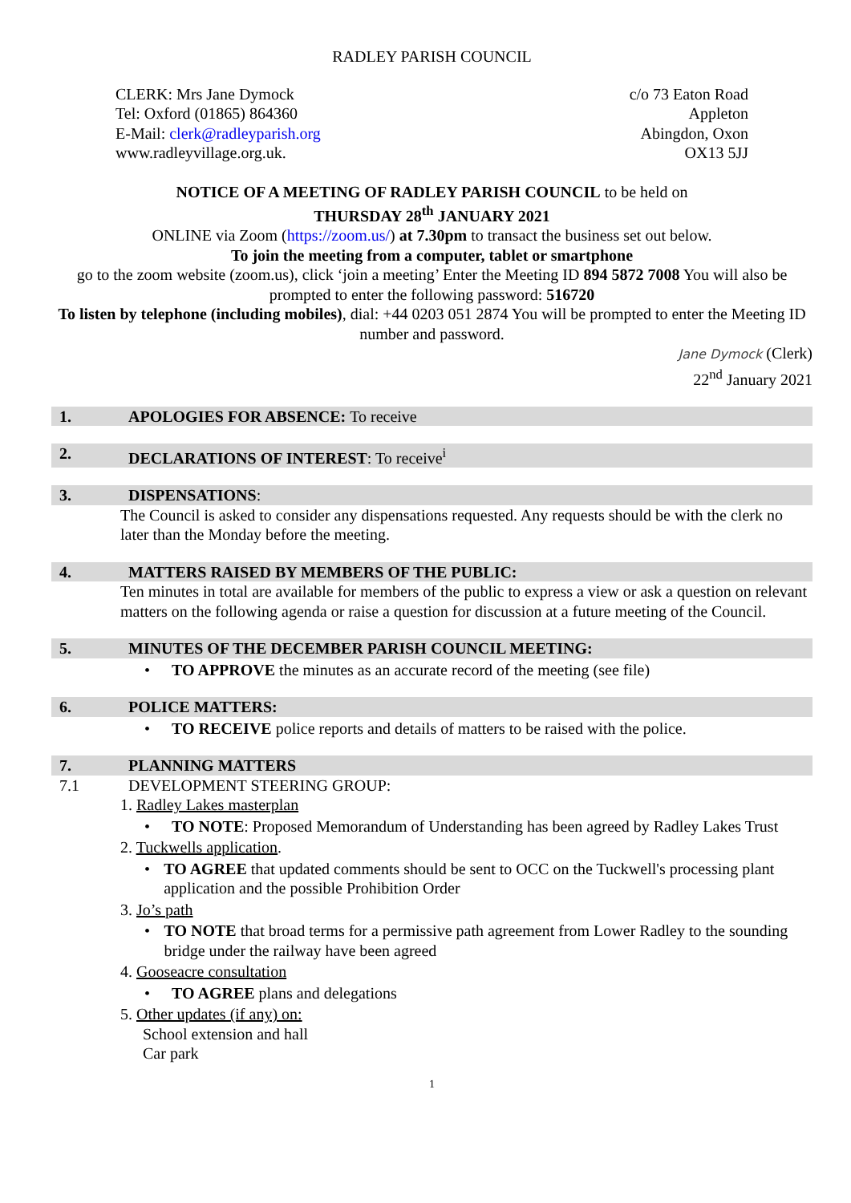RADLEY PARISH COUNCIL
CLERK: Mrs Jane Dymock
Tel: Oxford (01865) 864360
E-Mail: clerk@radleyparish.org
www.radleyvillage.org.uk.
c/o 73 Eaton Road
Appleton
Abingdon, Oxon
OX13 5JJ
NOTICE OF A MEETING OF RADLEY PARISH COUNCIL to be held on
THURSDAY 28<sup>th</sup> JANUARY 2021
ONLINE via Zoom (https://zoom.us/) at 7.30pm to transact the business set out below.
To join the meeting from a computer, tablet or smartphone
go to the zoom website (zoom.us), click ‘join a meeting’ Enter the Meeting ID 894 5872 7008 You will also be prompted to enter the following password: 516720
To listen by telephone (including mobiles), dial: +44 0203 051 2874 You will be prompted to enter the Meeting ID number and password.
Jane Dymock (Clerk)
22<sup>nd</sup> January 2021
1. APOLOGIES FOR ABSENCE: To receive
2. DECLARATIONS OF INTEREST: To receive<sup>i</sup>
3. DISPENSATIONS:
The Council is asked to consider any dispensations requested. Any requests should be with the clerk no later than the Monday before the meeting.
4. MATTERS RAISED BY MEMBERS OF THE PUBLIC:
Ten minutes in total are available for members of the public to express a view or ask a question on relevant matters on the following agenda or raise a question for discussion at a future meeting of the Council.
5. MINUTES OF THE DECEMBER PARISH COUNCIL MEETING:
• TO APPROVE the minutes as an accurate record of the meeting (see file)
6. POLICE MATTERS:
• TO RECEIVE police reports and details of matters to be raised with the police.
7. PLANNING MATTERS
7.1 DEVELOPMENT STEERING GROUP:
1. Radley Lakes masterplan
• TO NOTE: Proposed Memorandum of Understanding has been agreed by Radley Lakes Trust
2. Tuckwells application.
• TO AGREE that updated comments should be sent to OCC on the Tuckwell's processing plant application and the possible Prohibition Order
3. Jo’s path
• TO NOTE that broad terms for a permissive path agreement from Lower Radley to the sounding bridge under the railway have been agreed
4. Gooseacre consultation
• TO AGREE plans and delegations
5. Other updates (if any) on:
School extension and hall
Car park
1